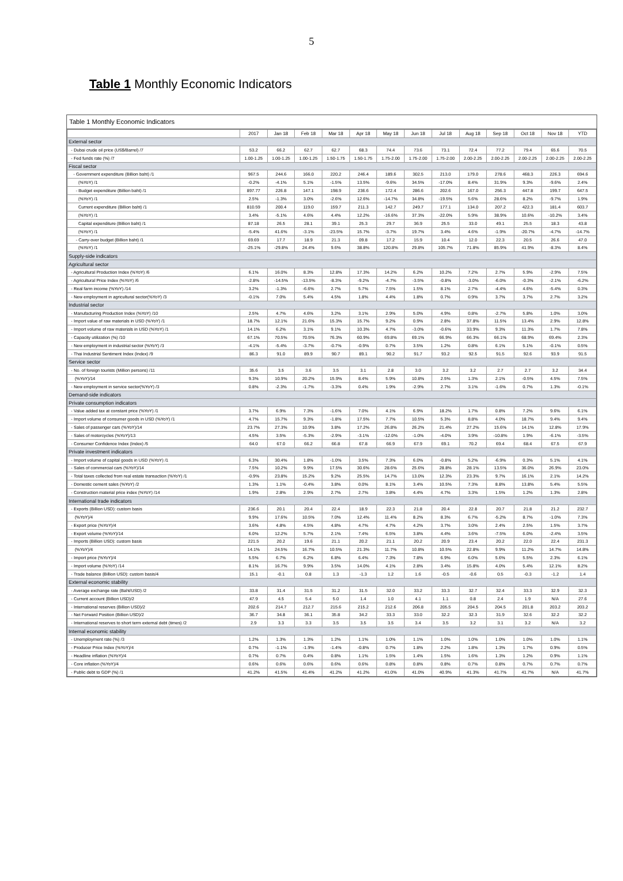5
Table 1 Monthly Economic Indicators
Table 1 Monthly Economic Indicators
| | 2017 | Jan 18 | Feb 18 | Mar 18 | Apr 18 | May 18 | Jun 18 | Jul 18 | Aug 18 | Sep 18 | Oct 18 | Nov 18 | YTD |
| --- | --- | --- | --- | --- | --- | --- | --- | --- | --- | --- | --- | --- | --- |
| External sector | | | | | | | | | | | | | |
| - Dubai crude oil price (US$/Barrel) /7 | 53.2 | 66.2 | 62.7 | 62.7 | 68.3 | 74.4 | 73.6 | 73.1 | 72.4 | 77.2 | 79.4 | 65.6 | 70.5 |
| - Fed funds rate (%) /7 | 1.00-1.25 | 1.00-1.25 | 1.00-1.25 | 1.50-1.75 | 1.50-1.75 | 1.75-2.00 | 1.75-2.00 | 1.75-2.00 | 2.00-2.25 | 2.00-2.25 | 2.00-2.25 | 2.00-2.25 | 2.00-2.25 |
| Fiscal sector | | | | | | | | | | | | | |
| - Government expenditure (Billion baht) /1 | 967.5 | 244.6 | 166.0 | 220.2 | 246.4 | 189.6 | 302.5 | 213.0 | 179.0 | 278.6 | 468.3 | 226.3 | 694.6 |
| (%YoY) /1 | -0.2% | -4.1% | 5.1% | -1.5% | 13.5% | -9.6% | 34.5% | -17.0% | 8.4% | 31.9% | 9.3% | -9.6% | 2.4% |
| - Budget expenditure (Billion baht) /1 | 897.77 | 226.8 | 147.1 | 198.9 | 236.6 | 172.4 | 286.6 | 202.6 | 167.0 | 256.3 | 447.8 | 199.7 | 647.5 |
| (%YoY) /1 | 2.5% | -1.3% | 3.0% | -2.6% | 12.6% | -14.7% | 34.8% | -19.5% | 5.6% | 28.6% | 8.2% | -9.7% | 1.9% |
| Current expenditure (Billion baht) /1 | 810.59 | 200.4 | 119.0 | 159.7 | 211.3 | 142.7 | 249.7 | 177.1 | 134.0 | 207.2 | 422.3 | 181.4 | 603.7 |
| (%YoY) /1 | 3.4% | -5.1% | 4.6% | 4.4% | 12.2% | -16.6% | 37.3% | -22.0% | 5.9% | 38.9% | 10.6% | -10.2% | 3.4% |
| Capital expenditure (Billion baht) /1 | 87.18 | 26.5 | 28.1 | 39.1 | 25.3 | 29.7 | 36.9 | 25.5 | 33.0 | 49.1 | 25.5 | 18.3 | 43.8 |
| (%YoY) /1 | -5.4% | 41.6% | -3.1% | -23.5% | 15.7% | -3.7% | 19.7% | 3.4% | 4.6% | -1.9% | -20.7% | -4.7% | -14.7% |
| - Carry-over budget (Billion baht) /1 | 69.69 | 17.7 | 18.9 | 21.3 | 09.8 | 17.2 | 15.9 | 10.4 | 12.0 | 22.3 | 20.5 | 26.6 | 47.0 |
| (%YoY) /1 | -25.1% | -29.8% | 24.4% | 9.6% | 38.8% | 120.8% | 29.8% | 105.7% | 71.8% | 85.9% | 41.9% | -8.3% | 8.4% |
| Supply-side indicators | | | | | | | | | | | | | |
| Agricultural sector | | | | | | | | | | | | | |
| - Agricultural Production Index (%YoY) /6 | 6.1% | 16.0% | 8.3% | 12.8% | 17.3% | 14.2% | 6.2% | 10.2% | 7.2% | 2.7% | 5.9% | -2.9% | 7.5% |
| - Agricultural Price Index (%YoY) /6 | -2.8% | -14.5% | -13.5% | -8.3% | -9.2% | -4.7% | -3.5% | -0.8% | -3.0% | -6.0% | -0.3% | -2.1% | -6.2% |
| - Real farm income (%YoY) /14 | 3.2% | -1.3% | -6.6% | 2.7% | 5.7% | 7.5% | 1.5% | 8.1% | 2.7% | -4.4% | 4.6% | -5.4% | 0.3% |
| - New employment in agricultural sector(%YoY) /3 | -0.1% | 7.0% | 5.4% | 4.5% | 1.8% | 4.4% | 1.8% | 0.7% | 0.9% | 3.7% | 3.7% | 2.7% | 3.2% |
| Industrial sector | | | | | | | | | | | | | |
| - Manufacturing Production Index (%YoY) /10 | 2.5% | 4.7% | 4.6% | 3.2% | 3.1% | 2.9% | 5.0% | 4.9% | 0.8% | -2.7% | 5.8% | 1.0% | 3.0% |
| - Import value of raw materials in USD (%YoY) /1 | 18.7% | 12.1% | 21.6% | 15.3% | 15.7% | 9.2% | 0.9% | 2.8% | 37.8% | 11.5% | 13.4% | 2.9% | 12.8% |
| - Import volume of raw materials in USD (%YoY) /1 | 14.1% | 6.2% | 3.1% | 9.1% | 10.3% | 4.7% | -3.0% | -0.6% | 33.9% | 9.3% | 11.3% | 1.7% | 7.8% |
| - Capacity utilization (%) /10 | 67.1% | 70.5% | 70.5% | 76.3% | 60.9% | 69.8% | 69.1% | 66.9% | 66.3% | 66.1% | 68.9% | 69.4% | 2.3% |
| - New employment in industrial sector (%YoY) /3 | -4.1% | -5.4% | -3.7% | -0.7% | -0.9% | 0.7% | 3.5% | 1.2% | 0.8% | 6.1% | 5.1% | -0.1% | 0.5% |
| - Thai Industrial Sentiment Index (Index) /9 | 86.3 | 91.0 | 89.9 | 90.7 | 89.1 | 90.2 | 91.7 | 93.2 | 92.5 | 91.5 | 92.6 | 93.9 | 91.5 |
| Service sector | | | | | | | | | | | | | |
| - No. of foreign tourists (Million persons) /11 | 35.6 | 3.5 | 3.6 | 3.5 | 3.1 | 2.8 | 3.0 | 3.2 | 3.2 | 2.7 | 2.7 | 3.2 | 34.4 |
| (%YoY)/14 | 9.3% | 10.9% | 20.2% | 15.9% | 8.4% | 5.9% | 10.8% | 2.5% | 1.3% | 2.1% | -0.5% | 4.5% | 7.5% |
| - New employment in service sector(%YoY) /3 | 0.8% | -2.3% | -1.7% | -3.3% | 0.4% | 1.9% | -2.9% | 2.7% | 3.1% | -1.6% | 0.7% | 1.3% | -0.1% |
| Demand-side indicators | | | | | | | | | | | | | |
| Private consumption indicators | | | | | | | | | | | | | |
| - Value added tax at constant price (%YoY) /1 | 3.7% | 6.9% | 7.3% | -1.6% | 7.0% | 4.1% | 6.9% | 18.2% | 1.7% | 0.8% | 7.2% | 9.6% | 6.1% |
| - Import volume of consumer goods in USD (%YoY) /1 | 4.7% | 15.7% | 9.3% | -1.8% | 17.5% | 7.7% | 10.5% | 5.3% | 8.8% | 4.0% | 18.7% | 9.4% | 9.4% |
| - Sales of passenger cars (%YoY)/14 | 23.7% | 27.3% | 10.9% | 3.8% | 17.2% | 26.8% | 26.2% | 21.4% | 27.2% | 15.6% | 14.1% | 12.8% | 17.9% |
| - Sales of motorcycles (%YoY)/13 | 4.5% | 3.5% | -5.3% | -2.9% | -3.1% | -12.0% | -1.0% | -4.0% | 3.9% | -10.8% | 1.9% | -6.1% | -3.5% |
| - Consumer Confidence Index (Index) /5 | 64.0 | 67.0 | 66.2 | 66.8 | 67.8 | 66.9 | 67.9 | 69.1 | 70.2 | 69.4 | 68.4 | 67.5 | 67.9 |
| Private investment indicators | | | | | | | | | | | | | |
| - Import volume of capital goods in USD (%YoY) /1 | 6.3% | 30.4% | 1.8% | -1.0% | 3.5% | 7.3% | 6.0% | -0.8% | 5.2% | -6.9% | 0.3% | 5.1% | 4.1% |
| - Sales of commercial cars (%YoY)/14 | 7.5% | 10.2% | 9.9% | 17.5% | 30.6% | 28.6% | 25.6% | 28.8% | 28.1% | 13.5% | 36.0% | 26.9% | 23.0% |
| - Total taxes collected from real estate transaction (%YoY) /1 | -0.9% | 23.8% | 15.2% | 9.2% | 25.5% | 14.7% | 13.0% | 12.3% | 23.3% | 9.7% | 16.1% | 2.1% | 14.2% |
| - Domestic cement sales (%YoY) /2 | 1.3% | 1.1% | -0.4% | 3.8% | 0.0% | 8.1% | 3.4% | 10.5% | 7.3% | 8.8% | 13.8% | 5.4% | 5.5% |
| - Construction material price index (%YoY) /14 | 1.9% | 2.8% | 2.9% | 2.7% | 2.7% | 3.8% | 4.4% | 4.7% | 3.3% | 1.5% | 1.2% | 1.3% | 2.8% |
| International trade indicators | | | | | | | | | | | | | |
| - Exports (Billion USD): custom basis | 236.6 | 20.1 | 20.4 | 22.4 | 18.9 | 22.3 | 21.8 | 20.4 | 22.8 | 20.7 | 21.8 | 21.2 | 232.7 |
| (%YoY)/4 | 9.9% | 17.6% | 10.5% | 7.0% | 12.4% | 11.4% | 8.2% | 8.3% | 6.7% | -5.2% | 8.7% | -1.0% | 7.3% |
| - Export price (%YoY)/4 | 3.6% | 4.8% | 4.5% | 4.8% | 4.7% | 4.7% | 4.2% | 3.7% | 3.0% | 2.4% | 2.5% | 1.5% | 3.7% |
| - Export volume (%YoY)/14 | 6.0% | 12.2% | 5.7% | 2.1% | 7.4% | 6.5% | 3.8% | 4.4% | 3.6% | -7.5% | 6.0% | -2.4% | 3.5% |
| - Imports (Billion USD): custom basis | 221.5 | 20.2 | 19.6 | 21.1 | 20.2 | 21.1 | 20.2 | 20.9 | 23.4 | 20.2 | 22.0 | 22.4 | 231.3 |
| (%YoY)/4 | 14.1% | 24.5% | 16.7% | 10.5% | 21.3% | 11.7% | 10.8% | 10.5% | 22.8% | 9.9% | 11.2% | 14.7% | 14.8% |
| - Import price (%YoY)/4 | 5.5% | 6.7% | 6.2% | 6.8% | 6.4% | 7.3% | 7.8% | 6.9% | 6.0% | 5.6% | 5.5% | 2.3% | 6.1% |
| - Import volume (%YoY) /14 | 8.1% | 16.7% | 9.9% | 3.5% | 14.0% | 4.1% | 2.8% | 3.4% | 15.8% | 4.0% | 5.4% | 12.1% | 8.2% |
| - Trade balance (Billion USD): custom basis/4 | 15.1 | -0.1 | 0.8 | 1.3 | -1.3 | 1.2 | 1.6 | -0.5 | -0.6 | 0.5 | -0.3 | -1.2 | 1.4 |
| External economic stability | | | | | | | | | | | | | |
| - Average exchange rate (Baht/USD) /2 | 33.8 | 31.4 | 31.5 | 31.2 | 31.5 | 32.0 | 33.2 | 33.3 | 32.7 | 32.4 | 33.3 | 32.9 | 32.3 |
| - Current account (Billion USD)/2 | 47.9 | 4.5 | 5.4 | 5.0 | 1.4 | 1.0 | 4.1 | 1.1 | 0.8 | 2.4 | 1.9 | N/A | 27.6 |
| - International reserves (Billion USD)/2 | 202.6 | 214.7 | 212.7 | 215.6 | 215.2 | 212.6 | 206.8 | 205.5 | 204.5 | 204.5 | 201.8 | 203.2 | 203.2 |
| - Net Forward Position (Billion USD)/2 | 36.7 | 34.8 | 36.1 | 35.8 | 34.2 | 33.3 | 33.0 | 32.2 | 32.3 | 31.9 | 32.6 | 32.2 | 32.2 |
| - International reserves to short term external debt (times) /2 | 2.9 | 3.3 | 3.3 | 3.5 | 3.5 | 3.5 | 3.4 | 3.5 | 3.2 | 3.1 | 3.2 | N/A | 3.2 |
| Internal economic stability | | | | | | | | | | | | | |
| - Unemployment rate (%) /3 | 1.2% | 1.3% | 1.3% | 1.2% | 1.1% | 1.0% | 1.1% | 1.0% | 1.0% | 1.0% | 1.0% | 1.0% | 1.1% |
| - Producer Price Index (%YoY)/4 | 0.7% | -1.1% | -1.9% | -1.4% | -0.8% | 0.7% | 1.8% | 2.2% | 1.8% | 1.3% | 1.7% | 0.9% | 0.5% |
| - Headline inflation (%YoY)/4 | 0.7% | 0.7% | 0.4% | 0.8% | 1.1% | 1.5% | 1.4% | 1.5% | 1.6% | 1.3% | 1.2% | 0.9% | 1.1% |
| - Core inflation (%YoY)/4 | 0.6% | 0.6% | 0.6% | 0.6% | 0.6% | 0.8% | 0.8% | 0.8% | 0.7% | 0.8% | 0.7% | 0.7% | 0.7% |
| - Public debt to GDP (%) /1 | 41.2% | 41.5% | 41.4% | 41.2% | 41.2% | 41.0% | 41.0% | 40.9% | 41.3% | 41.7% | 41.7% | N/A | 41.7% |